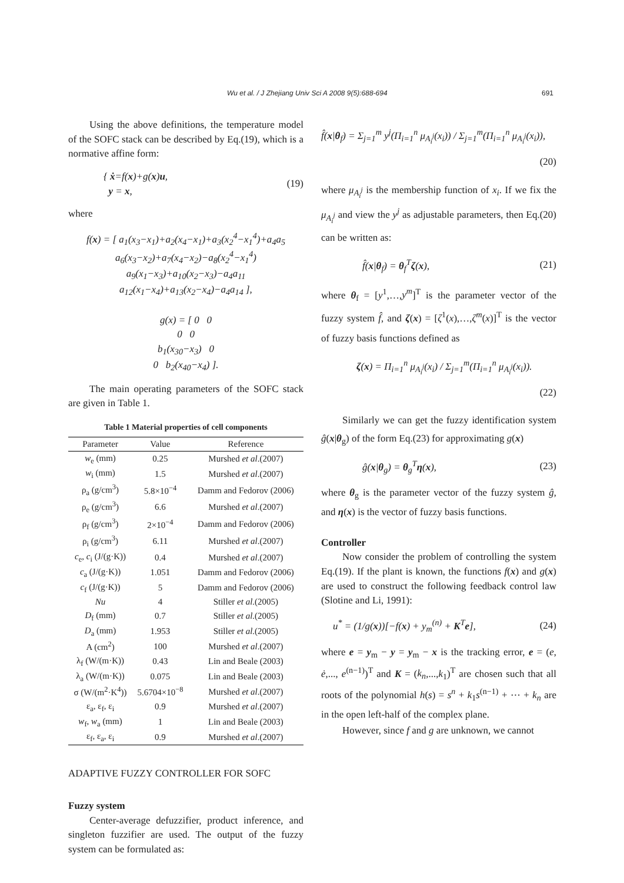Wu et al. / J Zhejiang Univ Sci A 2008 9(5):688-694 691
Using the above definitions, the temperature model of the SOFC stack can be described by Eq.(19), which is a normative affine form:
{ ẋ=f(x)+g(x)u,
y = x, (19)
where
f(x) = [ a<sub>1</sub>(x<sub>3</sub>−x<sub>1</sub>)+a<sub>2</sub>(x<sub>4</sub>−x<sub>1</sub>)+a<sub>3</sub>(x<sub>2</sub><sup>4</sup>−x<sub>1</sub><sup>4</sup>)+a<sub>4</sub>a<sub>5</sub>
a<sub>6</sub>(x<sub>3</sub>−x<sub>2</sub>)+a<sub>7</sub>(x<sub>4</sub>−x<sub>2</sub>)−a<sub>8</sub>(x<sub>2</sub><sup>4</sup>−x<sub>1</sub><sup>4</sup>)
a<sub>9</sub>(x<sub>1</sub>−x<sub>3</sub>)+a<sub>10</sub>(x<sub>2</sub>−x<sub>3</sub>)−a<sub>4</sub>a<sub>11</sub>
a<sub>12</sub>(x<sub>1</sub>−x<sub>4</sub>)+a<sub>13</sub>(x<sub>2</sub>−x<sub>4</sub>)−a<sub>4</sub>a<sub>14</sub> ],
g(x) = [ 0 0
0 0
b<sub>1</sub>(x<sub>30</sub>−x<sub>3</sub>) 0
0 b<sub>2</sub>(x<sub>40</sub>−x<sub>4</sub>) ].
The main operating parameters of the SOFC stack are given in Table 1.
Table 1 Material properties of cell components
| Parameter | Value | Reference |
| --- | --- | --- |
| w<sub>e</sub> (mm) | 0.25 | Murshed et al .(2007) |
| w<sub>i</sub> (mm) | 1.5 | Murshed et al .(2007) |
| ρ<sub>a</sub> (g/cm<sup>3</sup>) | 5.8×10<sup>−4</sup> | Damm and Fedorov (2006) |
| ρ<sub>e</sub> (g/cm<sup>3</sup>) | 6.6 | Murshed et al .(2007) |
| ρ<sub>f</sub> (g/cm<sup>3</sup>) | 2×10<sup>−4</sup> | Damm and Fedorov (2006) |
| ρ<sub>i</sub> (g/cm<sup>3</sup>) | 6.11 | Murshed et al .(2007) |
| c<sub>e</sub>, c<sub>i</sub> (J/(g·K)) | 0.4 | Murshed et al .(2007) |
| c<sub>a</sub> (J/(g·K)) | 1.051 | Damm and Fedorov (2006) |
| c<sub>f</sub> (J/(g·K)) | 5 | Damm and Fedorov (2006) |
| Nu | 4 | Stiller et al .(2005) |
| D<sub>f</sub> (mm) | 0.7 | Stiller et al .(2005) |
| D<sub>a</sub> (mm) | 1.953 | Stiller et al .(2005) |
| A (cm<sup>2</sup>) | 100 | Murshed et al .(2007) |
| λ<sub>f</sub> (W/(m·K)) | 0.43 | Lin and Beale (2003) |
| λ<sub>a</sub> (W/(m·K)) | 0.075 | Lin and Beale (2003) |
| σ (W/(m<sup>2</sup>·K<sup>4</sup>)) | 5.6704×10<sup>−8</sup> | Murshed et al .(2007) |
| ε<sub>a</sub>, ε<sub>f</sub>, ε<sub>i</sub> | 0.9 | Murshed et al .(2007) |
| w<sub>f</sub>, w<sub>a</sub> (mm) | 1 | Lin and Beale (2003) |
| ε<sub>f</sub>, ε<sub>a</sub>, ε<sub>i</sub> | 0.9 | Murshed et al .(2007) |
ADAPTIVE FUZZY CONTROLLER FOR SOFC
Fuzzy system
Center-average defuzzifier, product inference, and singleton fuzzifier are used. The output of the fuzzy system can be formulated as:
f̂(x|θ<sub>f</sub>) = Σ<sub>j=1</sub><sup>m</sup> y<sup>j</sup>(Π<sub>i=1</sub><sup>n</sup> μ<sub>A<sub>i</sub><sup>j</sup></sub>(x<sub>i</sub>)) / Σ<sub>j=1</sub><sup>m</sup>(Π<sub>i=1</sub><sup>n</sup> μ<sub>A<sub>i</sub><sup>j</sup></sub>(x<sub>i</sub>)),
(20)
where μ<sub>A<sub>i</sub><sup>j</sup></sub> is the membership function of x<sub>i</sub>. If we fix the μ<sub>A<sub>i</sub><sup>j</sup></sub> and view the y<sup>j</sup> as adjustable parameters, then Eq.(20) can be written as:
f̂(x|θ<sub>f</sub>) = θ<sub>f</sub><sup>T</sup>ζ(x), (21)
where θ<sub>f</sub> = [y<sup>1</sup>,…,y<sup>m</sup>]<sup>T</sup> is the parameter vector of the fuzzy system f̂, and ζ(x) = [ζ<sup>1</sup>(x),…,ζ<sup>m</sup>(x)]<sup>T</sup> is the vector of fuzzy basis functions defined as
ζ(x) = Π<sub>i=1</sub><sup>n</sup> μ<sub>A<sub>i</sub><sup>j</sup></sub>(x<sub>i</sub>) / Σ<sub>j=1</sub><sup>m</sup>(Π<sub>i=1</sub><sup>n</sup> μ<sub>A<sub>i</sub><sup>j</sup></sub>(x<sub>i</sub>)).
(22)
Similarly we can get the fuzzy identification system ĝ(x|θ<sub>g</sub>) of the form Eq.(23) for approximating g(x)
ĝ(x|θ<sub>g</sub>) = θ<sub>g</sub><sup>T</sup>η(x), (23)
where θ<sub>g</sub> is the parameter vector of the fuzzy system ĝ, and η(x) is the vector of fuzzy basis functions.
Controller
Now consider the problem of controlling the system Eq.(19). If the plant is known, the functions f(x) and g(x) are used to construct the following feedback control law (Slotine and Li, 1991):
u<sup>*</sup> = (1/g(x))[−f(x) + y<sub>m</sub><sup>(n)</sup> + K<sup>T</sup>e], (24)
where e = y<sub>m</sub> − y = y<sub>m</sub> − x is the tracking error, e = (e, ė,..., e<sup>(n−1)</sup>)<sup>T</sup> and K = (k<sub>n</sub>,...,k<sub>1</sub>)<sup>T</sup> are chosen such that all roots of the polynomial h(s) = s<sup>n</sup> + k<sub>1</sub>s<sup>(n−1)</sup> + ⋯ + k<sub>n</sub> are in the open left-half of the complex plane.
However, since f and g are unknown, we cannot